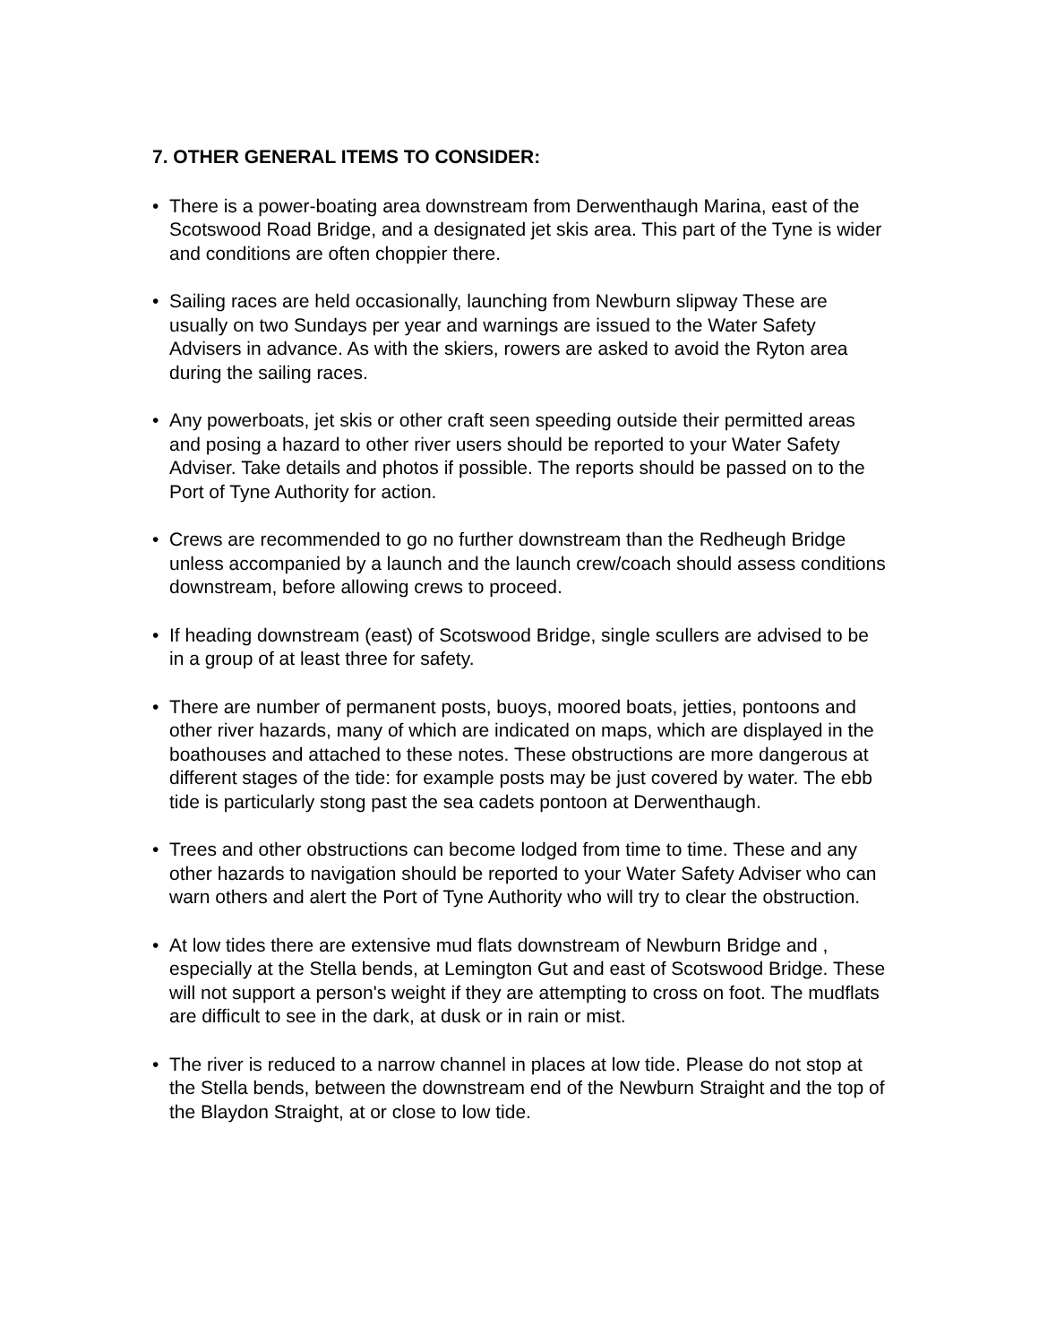7. OTHER GENERAL ITEMS TO CONSIDER:
• There is a power-boating area downstream from Derwenthaugh Marina, east of the Scotswood Road Bridge, and a designated jet skis area. This part of the Tyne is wider and conditions are often choppier there.
• Sailing races are held occasionally, launching from Newburn slipway These are usually on two Sundays per year and warnings are issued to the Water Safety Advisers in advance. As with the skiers, rowers are asked to avoid the Ryton area during the sailing races.
• Any powerboats, jet skis or other craft seen speeding outside their permitted areas and posing a hazard to other river users should be reported to your Water Safety Adviser. Take details and photos if possible. The reports should be passed on to the Port of Tyne Authority for action.
• Crews are recommended to go no further downstream than the Redheugh Bridge unless accompanied by a launch and the launch crew/coach should assess conditions downstream, before allowing crews to proceed.
• If heading downstream (east) of Scotswood Bridge, single scullers are advised to be in a group of at least three for safety.
• There are number of permanent posts, buoys, moored boats, jetties, pontoons and other river hazards, many of which are indicated on maps, which are displayed in the boathouses and attached to these notes. These obstructions are more dangerous at different stages of the tide: for example posts may be just covered by water. The ebb tide is particularly stong past the sea cadets pontoon at Derwenthaugh.
• Trees and other obstructions can become lodged from time to time. These and any other hazards to navigation should be reported to your Water Safety Adviser who can warn others and alert the Port of Tyne Authority who will try to clear the obstruction.
• At low tides there are extensive mud flats downstream of Newburn Bridge and , especially at the Stella bends, at Lemington Gut and east of Scotswood Bridge. These will not support a person's weight if they are attempting to cross on foot. The mudflats are difficult to see in the dark, at dusk or in rain or mist.
• The river is reduced to a narrow channel in places at low tide. Please do not stop at the Stella bends, between the downstream end of the Newburn Straight and the top of the Blaydon Straight, at or close to low tide.